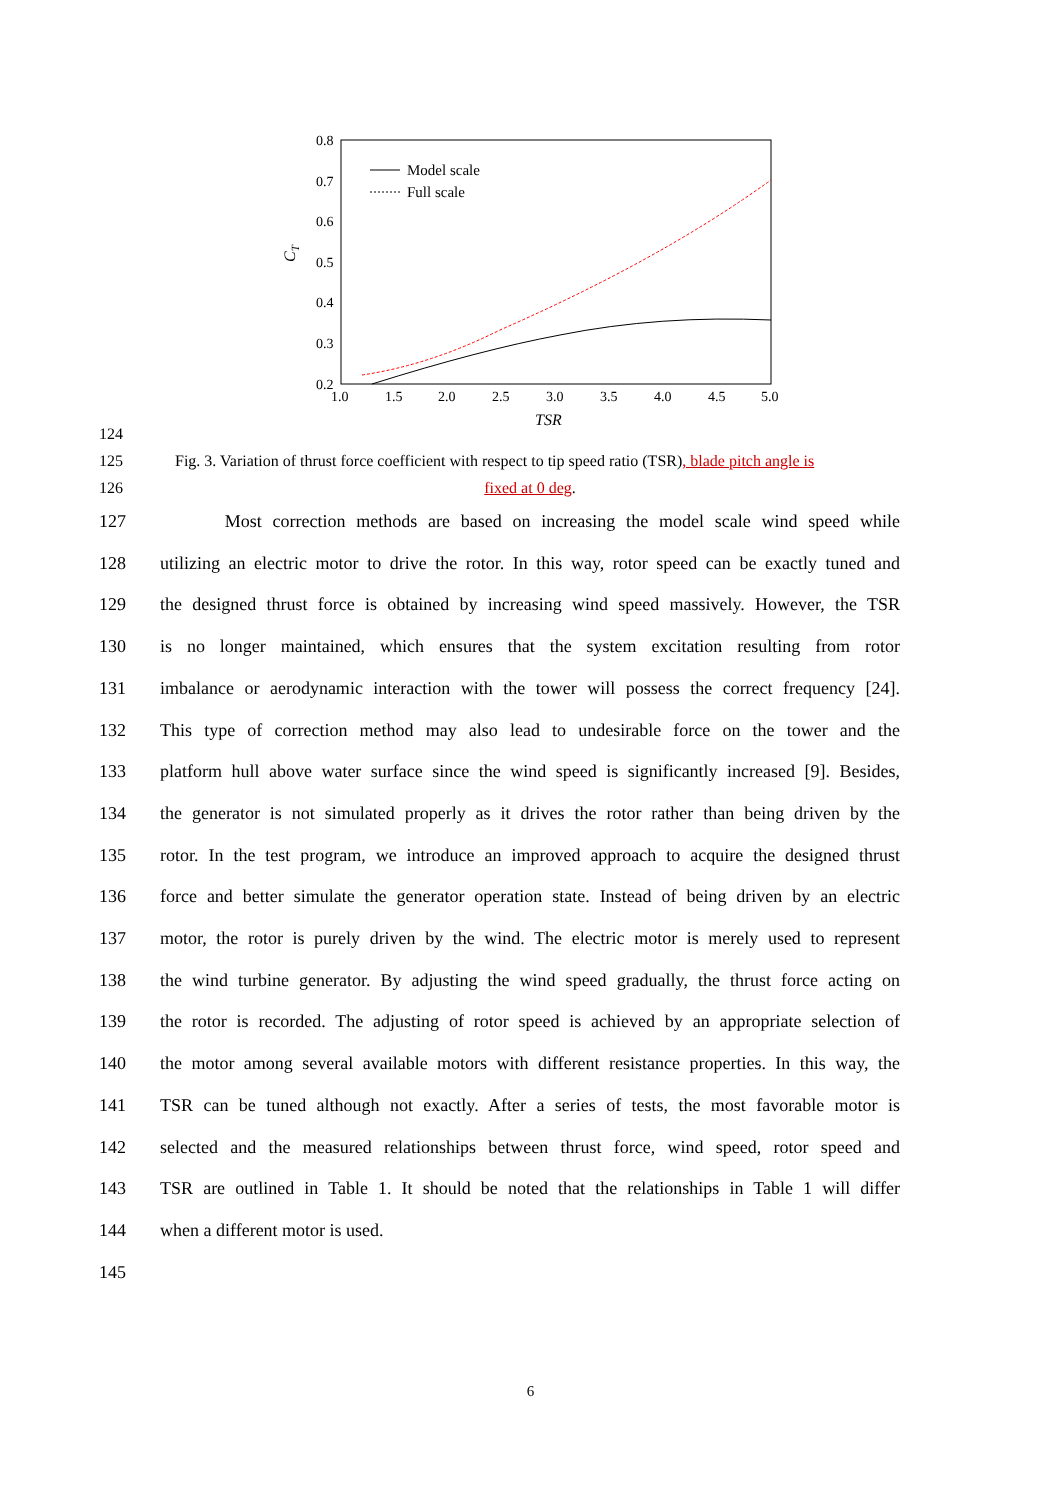0.8
0.7
0.6
0.5
0.4
0.3
0.2
1.0
1.5
2.0
2.5
3.0
3.5
4.0
4.5
5.0
TSR
CT
Model scale
Full scale
124
125 Fig. 3. Variation of thrust force coefficient with respect to tip speed ratio (TSR), blade pitch angle is
126 fixed at 0 deg.
127 Most correction methods are based on increasing the model scale wind speed while
128 utilizing an electric motor to drive the rotor. In this way, rotor speed can be exactly tuned and
129 the designed thrust force is obtained by increasing wind speed massively. However, the TSR
130 is no longer maintained, which ensures that the system excitation resulting from rotor
131 imbalance or aerodynamic interaction with the tower will possess the correct frequency [24].
132 This type of correction method may also lead to undesirable force on the tower and the
133 platform hull above water surface since the wind speed is significantly increased [9]. Besides,
134 the generator is not simulated properly as it drives the rotor rather than being driven by the
135 rotor. In the test program, we introduce an improved approach to acquire the designed thrust
136 force and better simulate the generator operation state. Instead of being driven by an electric
137 motor, the rotor is purely driven by the wind. The electric motor is merely used to represent
138 the wind turbine generator. By adjusting the wind speed gradually, the thrust force acting on
139 the rotor is recorded. The adjusting of rotor speed is achieved by an appropriate selection of
140 the motor among several available motors with different resistance properties. In this way, the
141 TSR can be tuned although not exactly. After a series of tests, the most favorable motor is
142 selected and the measured relationships between thrust force, wind speed, rotor speed and
143 TSR are outlined in Table 1. It should be noted that the relationships in Table 1 will differ
144 when a different motor is used.
145
6